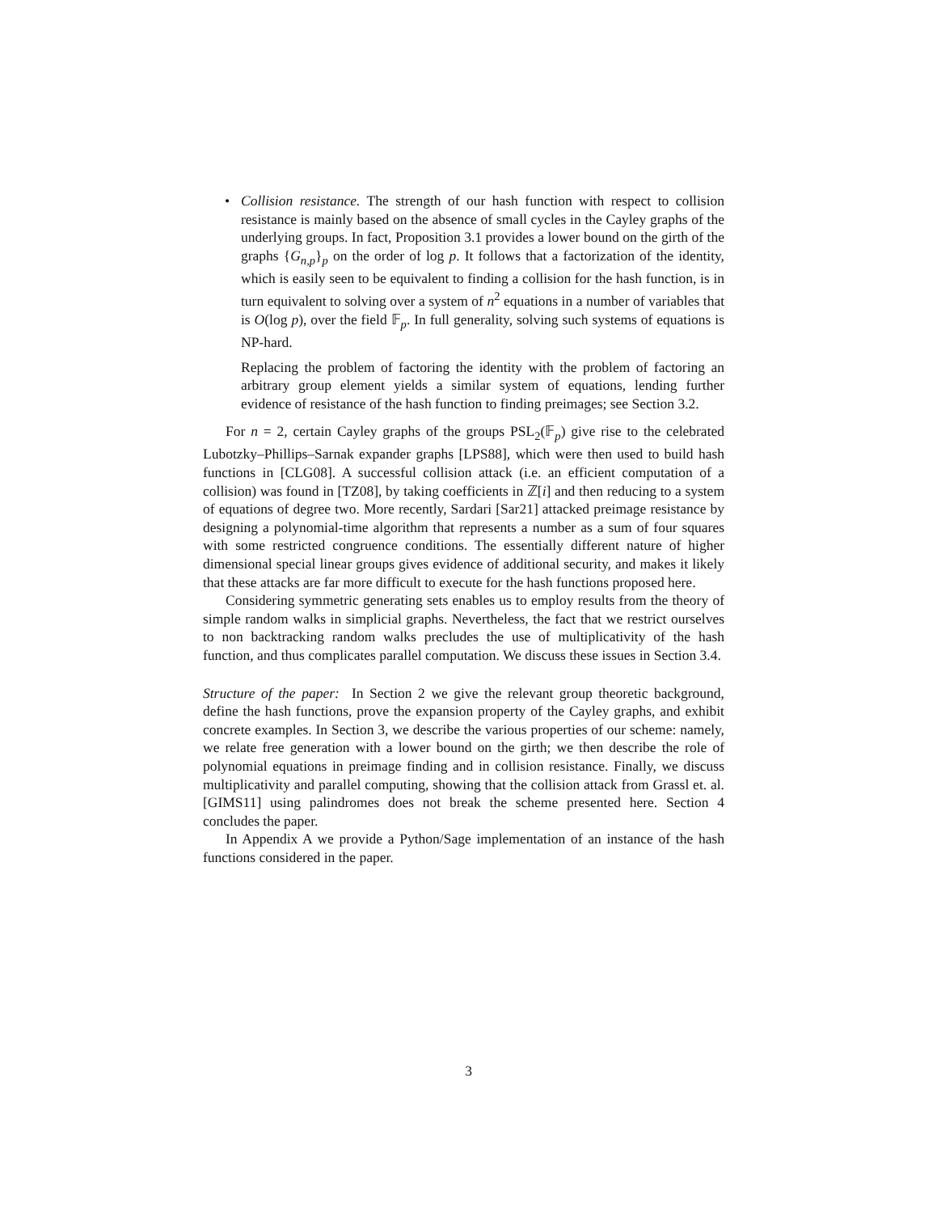•
Collision resistance. The strength of our hash function with respect to collision resistance is mainly based on the absence of small cycles in the Cayley graphs of the underlying groups. In fact, Proposition 3.1 provides a lower bound on the girth of the graphs {G<sub>n,p</sub>}<sub>p</sub> on the order of log p. It follows that a factorization of the identity, which is easily seen to be equivalent to finding a collision for the hash function, is in turn equivalent to solving over a system of n<sup>2</sup> equations in a number of variables that is O(log p), over the field 𝔽<sub>p</sub>. In full generality, solving such systems of equations is NP-hard.
Replacing the problem of factoring the identity with the problem of factoring an arbitrary group element yields a similar system of equations, lending further evidence of resistance of the hash function to finding preimages; see Section 3.2.
For n = 2, certain Cayley graphs of the groups PSL<sub>2</sub>(𝔽<sub>p</sub>) give rise to the celebrated Lubotzky–Phillips–Sarnak expander graphs [LPS88], which were then used to build hash functions in [CLG08]. A successful collision attack (i.e. an efficient computation of a collision) was found in [TZ08], by taking coefficients in ℤ[i] and then reducing to a system of equations of degree two. More recently, Sardari [Sar21] attacked preimage resistance by designing a polynomial-time algorithm that represents a number as a sum of four squares with some restricted congruence conditions. The essentially different nature of higher dimensional special linear groups gives evidence of additional security, and makes it likely that these attacks are far more difficult to execute for the hash functions proposed here.
Considering symmetric generating sets enables us to employ results from the theory of simple random walks in simplicial graphs. Nevertheless, the fact that we restrict ourselves to non backtracking random walks precludes the use of multiplicativity of the hash function, and thus complicates parallel computation. We discuss these issues in Section 3.4.
Structure of the paper: In Section 2 we give the relevant group theoretic background, define the hash functions, prove the expansion property of the Cayley graphs, and exhibit concrete examples. In Section 3, we describe the various properties of our scheme: namely, we relate free generation with a lower bound on the girth; we then describe the role of polynomial equations in preimage finding and in collision resistance. Finally, we discuss multiplicativity and parallel computing, showing that the collision attack from Grassl et. al. [GIMS11] using palindromes does not break the scheme presented here. Section 4 concludes the paper.
In Appendix A we provide a Python/Sage implementation of an instance of the hash functions considered in the paper.
3